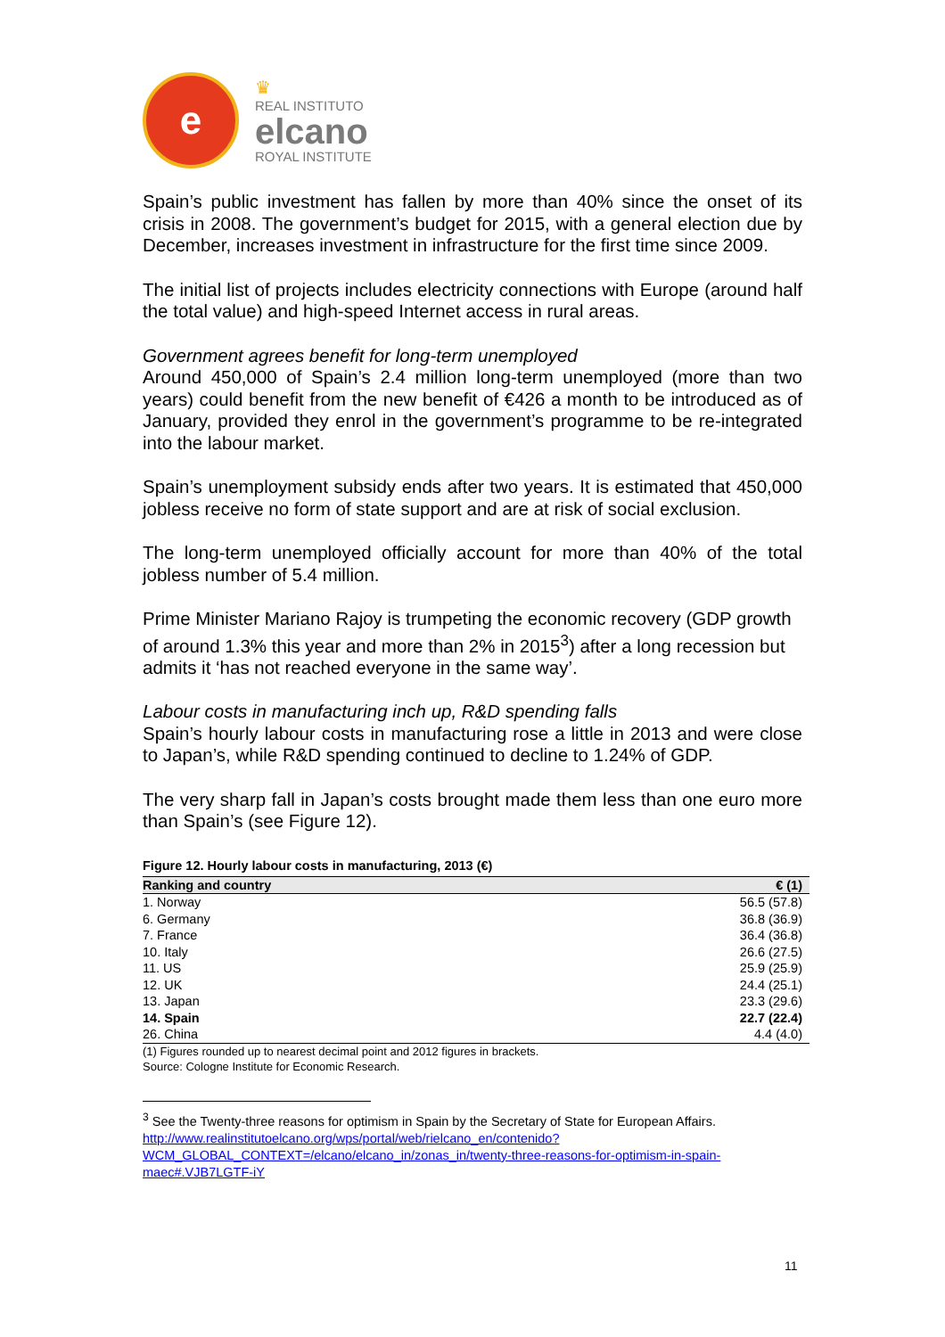e
♛
REAL INSTITUTO
elcano
ROYAL INSTITUTE
Spain’s public investment has fallen by more than 40% since the onset of its crisis in 2008. The government’s budget for 2015, with a general election due by December, increases investment in infrastructure for the first time since 2009.
The initial list of projects includes electricity connections with Europe (around half the total value) and high-speed Internet access in rural areas.
Government agrees benefit for long-term unemployed
Around 450,000 of Spain’s 2.4 million long-term unemployed (more than two years) could benefit from the new benefit of €426 a month to be introduced as of January, provided they enrol in the government’s programme to be re-integrated into the labour market.
Spain’s unemployment subsidy ends after two years. It is estimated that 450,000 jobless receive no form of state support and are at risk of social exclusion.
The long-term unemployed officially account for more than 40% of the total jobless number of 5.4 million.
Prime Minister Mariano Rajoy is trumpeting the economic recovery (GDP growth of around 1.3% this year and more than 2% in 2015<sup>3</sup>) after a long recession but admits it ‘has not reached everyone in the same way’.
Labour costs in manufacturing inch up, R&D spending falls
Spain’s hourly labour costs in manufacturing rose a little in 2013 and were close to Japan’s, while R&D spending continued to decline to 1.24% of GDP.
The very sharp fall in Japan’s costs brought made them less than one euro more than Spain’s (see Figure 12).
Figure 12. Hourly labour costs in manufacturing, 2013 (€)
| Ranking and country | € (1) |
| --- | --- |
| 1. Norway | 56.5 (57.8) |
| 6. Germany | 36.8 (36.9) |
| 7. France | 36.4 (36.8) |
| 10. Italy | 26.6 (27.5) |
| 11. US | 25.9 (25.9) |
| 12. UK | 24.4 (25.1) |
| 13. Japan | 23.3 (29.6) |
| 14. Spain | 22.7 (22.4) |
| 26. China | 4.4 (4.0) |
(1) Figures rounded up to nearest decimal point and 2012 figures in brackets.
Source: Cologne Institute for Economic Research.
<sup>3</sup> See the Twenty-three reasons for optimism in Spain by the Secretary of State for European Affairs. http://www.realinstitutoelcano.org/wps/portal/web/rielcano_en/contenido?WCM_GLOBAL_CONTEXT=/elcano/elcano_in/zonas_in/twenty-three-reasons-for-optimism-in-spain-maec#.VJB7LGTF-iY
11